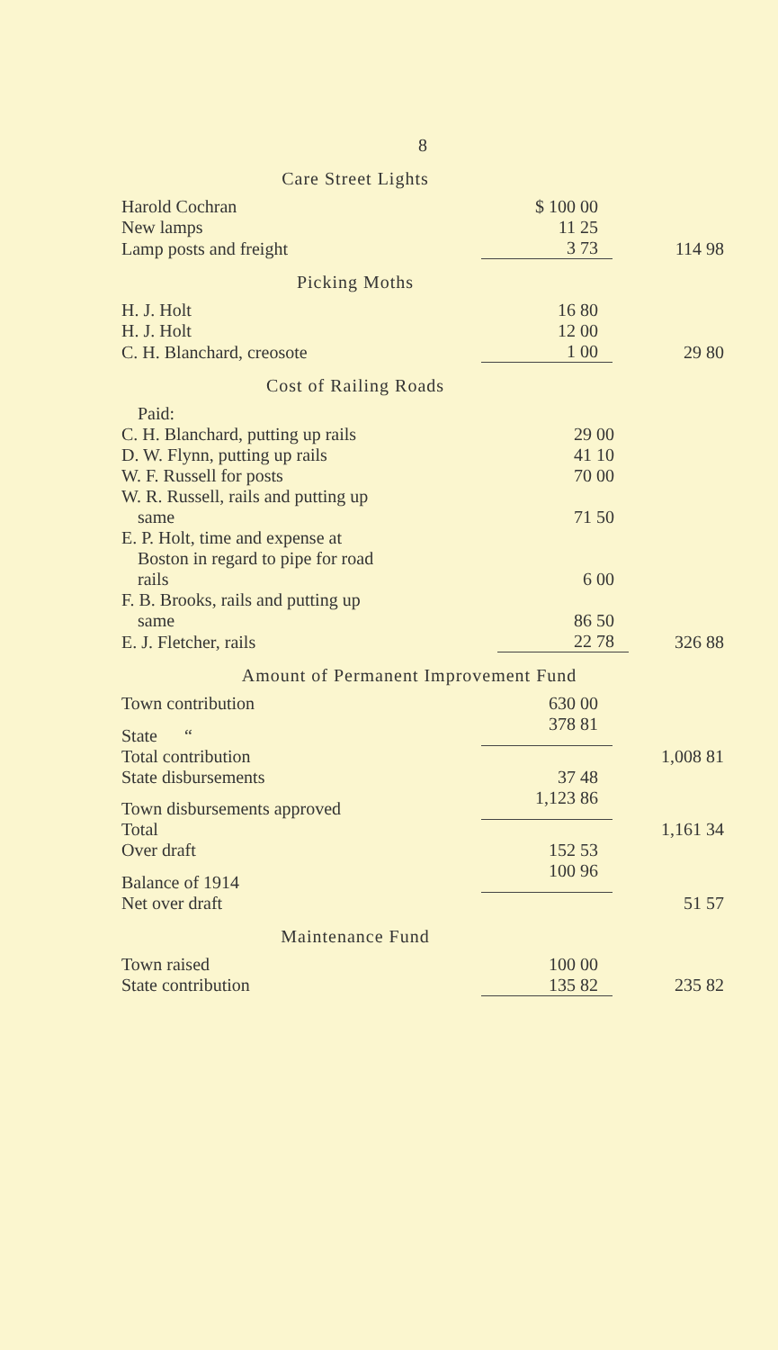8
Care Street Lights
| Harold Cochran | $ 100 00 | |
| New lamps | 11 25 | |
| Lamp posts and freight | 3 73 | 114 98 |
Picking Moths
| H. J. Holt | 16 80 | |
| H. J. Holt | 12 00 | |
| C. H. Blanchard, creosote | 1 00 | 29 80 |
Cost of Railing Roads
| Paid: | | |
| C. H. Blanchard, putting up rails | 29 00 | |
| D. W. Flynn, putting up rails | 41 10 | |
| W. F. Russell for posts | 70 00 | |
| W. R. Russell, rails and putting up same | 71 50 | |
| E. P. Holt, time and expense at Boston in regard to pipe for road rails | 6 00 | |
| F. B. Brooks, rails and putting up same | 86 50 | |
| E. J. Fletcher, rails | 22 78 | 326 88 |
Amount of Permanent Improvement Fund
| Town contribution | 630 00 | |
| State “ | 378 81 | |
| Total contribution | | 1,008 81 |
| State disbursements | 37 48 | |
| Town disbursements approved | 1,123 86 | |
| Total | | 1,161 34 |
| Over draft | 152 53 | |
| Balance of 1914 | 100 96 | |
| Net over draft | | 51 57 |
Maintenance Fund
| Town raised | 100 00 | |
| State contribution | 135 82 | 235 82 |